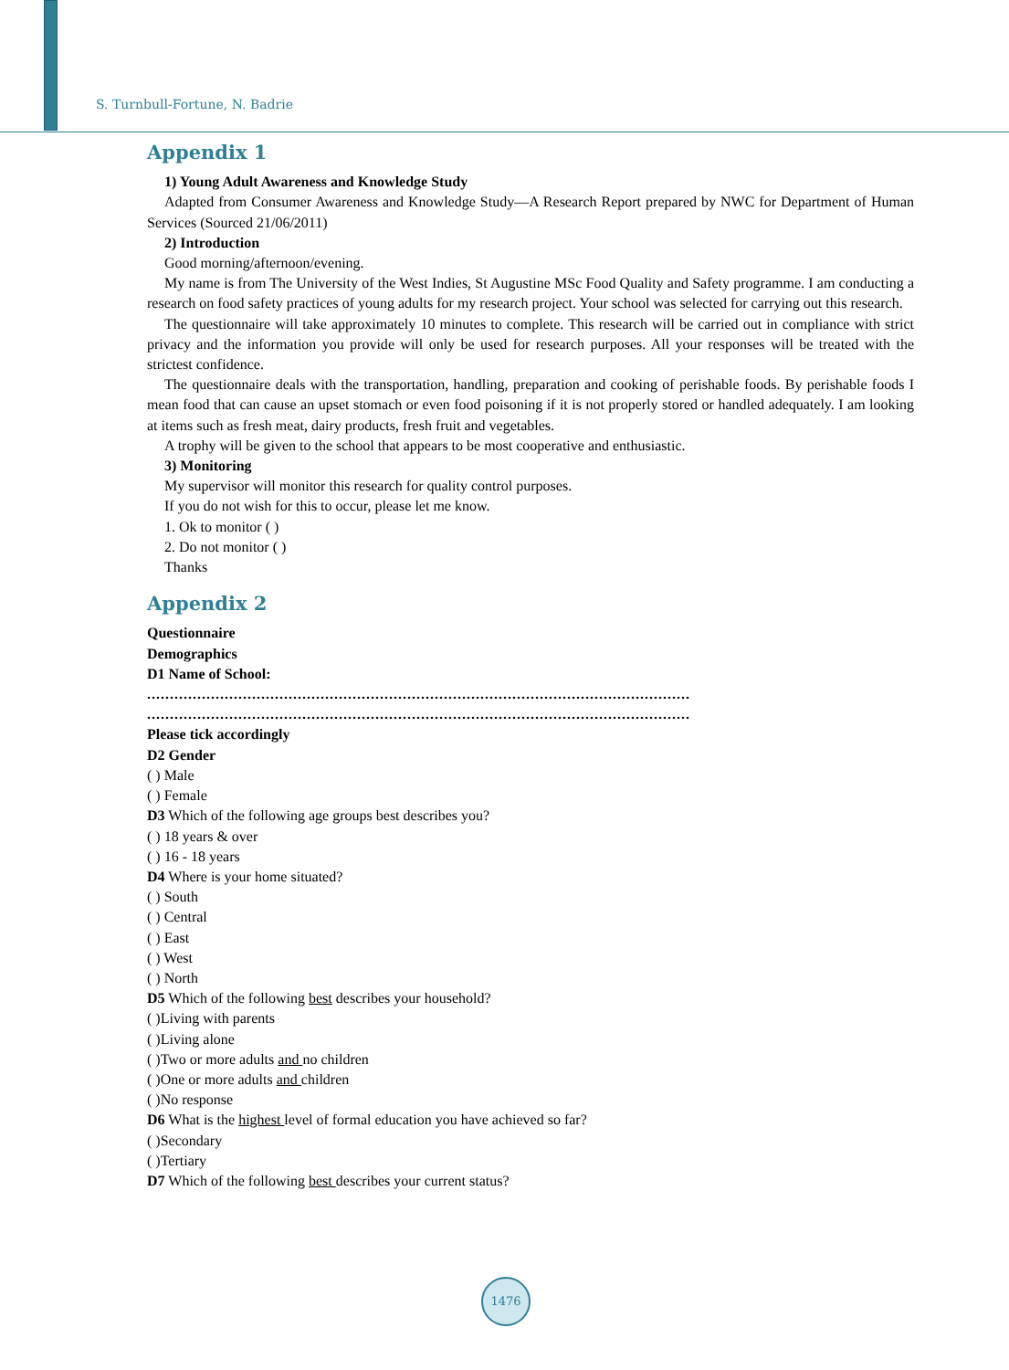S. Turnbull-Fortune, N. Badrie
Appendix 1
1) Young Adult Awareness and Knowledge Study
Adapted from Consumer Awareness and Knowledge Study—A Research Report prepared by NWC for Department of Human Services (Sourced 21/06/2011)
2) Introduction
Good morning/afternoon/evening.
My name is from The University of the West Indies, St Augustine MSc Food Quality and Safety programme. I am conducting a research on food safety practices of young adults for my research project. Your school was selected for carrying out this research.
The questionnaire will take approximately 10 minutes to complete. This research will be carried out in compliance with strict privacy and the information you provide will only be used for research purposes. All your responses will be treated with the strictest confidence.
The questionnaire deals with the transportation, handling, preparation and cooking of perishable foods. By perishable foods I mean food that can cause an upset stomach or even food poisoning if it is not properly stored or handled adequately. I am looking at items such as fresh meat, dairy products, fresh fruit and vegetables.
A trophy will be given to the school that appears to be most cooperative and enthusiastic.
3) Monitoring
My supervisor will monitor this research for quality control purposes.
If you do not wish for this to occur, please let me know.
1. Ok to monitor ( )
2. Do not monitor ( )
Thanks
Appendix 2
Questionnaire
Demographics
D1 Name of School:
.......................................................................................................................
.......................................................................................................................
Please tick accordingly
D2 Gender
( ) Male
( ) Female
D3 Which of the following age groups best describes you?
( ) 18 years & over
( ) 16 - 18 years
D4 Where is your home situated?
( ) South
( ) Central
( ) East
( ) West
( ) North
D5 Which of the following best describes your household?
( )Living with parents
( )Living alone
( )Two or more adults and no children
( )One or more adults and children
( )No response
D6 What is the highest level of formal education you have achieved so far?
( )Secondary
( )Tertiary
D7 Which of the following best describes your current status?
1476